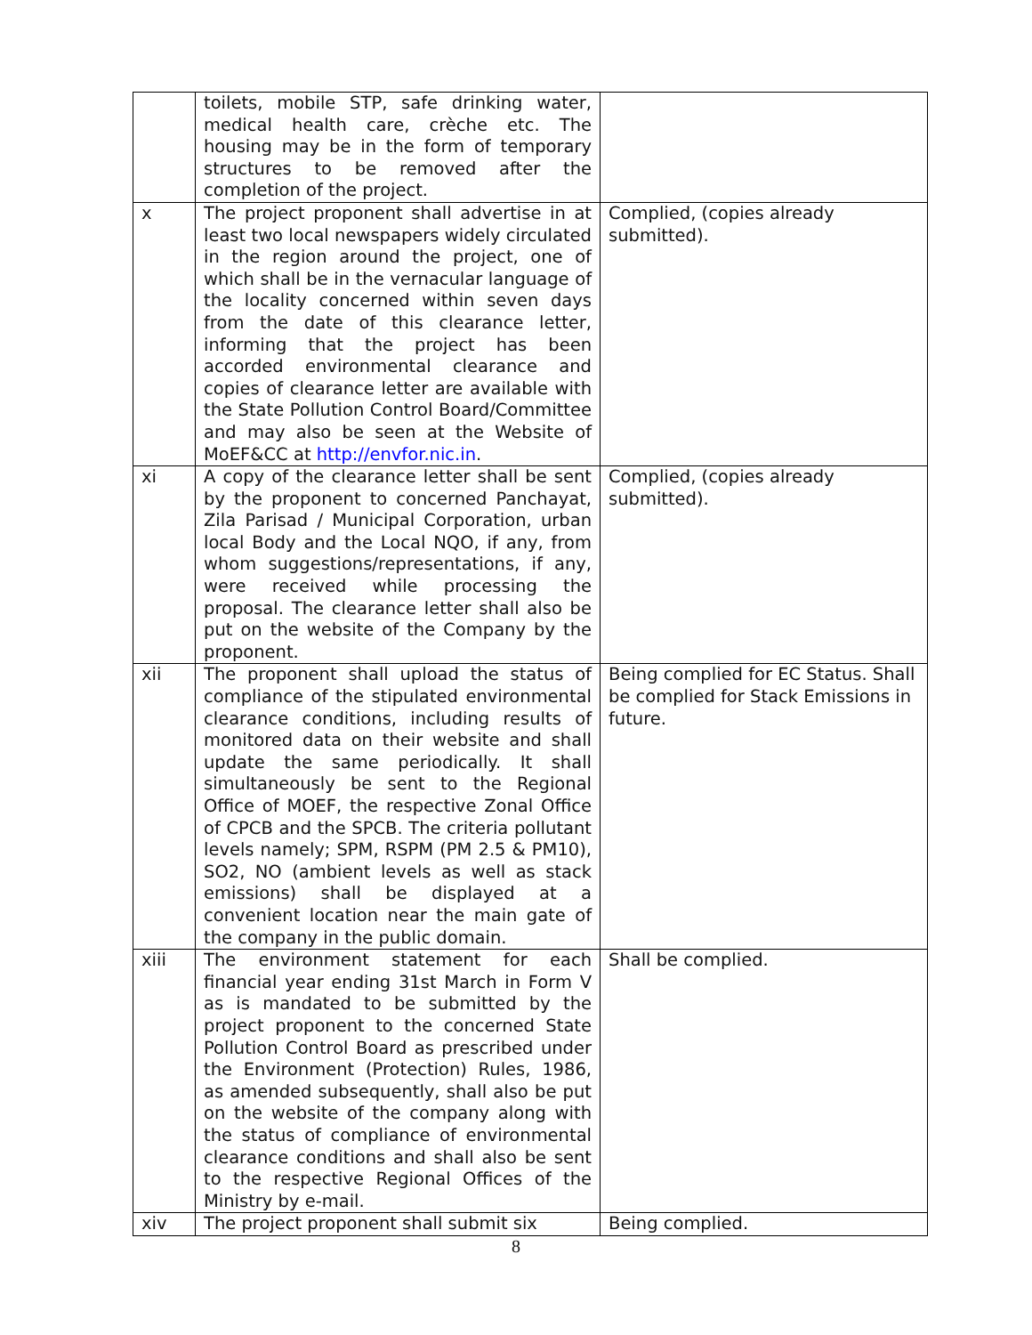| | toilets, mobile STP, safe drinking water, medical health care, crèche etc. The housing may be in the form of temporary structures to be removed after the completion of the project. | |
| x | The project proponent shall advertise in at least two local newspapers widely circulated in the region around the project, one of which shall be in the vernacular language of the locality concerned within seven days from the date of this clearance letter, informing that the project has been accorded environmental clearance and copies of clearance letter are available with the State Pollution Control Board/Committee and may also be seen at the Website of MoEF&CC at http://envfor.nic.in . | Complied, (copies already submitted). |
| xi | A copy of the clearance letter shall be sent by the proponent to concerned Panchayat, Zila Parisad / Municipal Corporation, urban local Body and the Local NQO, if any, from whom suggestions/representations, if any, were received while processing the proposal. The clearance letter shall also be put on the website of the Company by the proponent. | Complied, (copies already submitted). |
| xii | The proponent shall upload the status of compliance of the stipulated environmental clearance conditions, including results of monitored data on their website and shall update the same periodically. It shall simultaneously be sent to the Regional Office of MOEF, the respective Zonal Office of CPCB and the SPCB. The criteria pollutant levels namely; SPM, RSPM (PM 2.5 & PM10), SO2, NO (ambient levels as well as stack emissions) shall be displayed at a convenient location near the main gate of the company in the public domain. | Being complied for EC Status. Shall be complied for Stack Emissions in future. |
| xiii | The environment statement for each financial year ending 31st March in Form V as is mandated to be submitted by the project proponent to the concerned State Pollution Control Board as prescribed under the Environment (Protection) Rules, 1986, as amended subsequently, shall also be put on the website of the company along with the status of compliance of environmental clearance conditions and shall also be sent to the respective Regional Offices of the Ministry by e-mail. | Shall be complied. |
| xiv | The project proponent shall submit six | Being complied. |
8